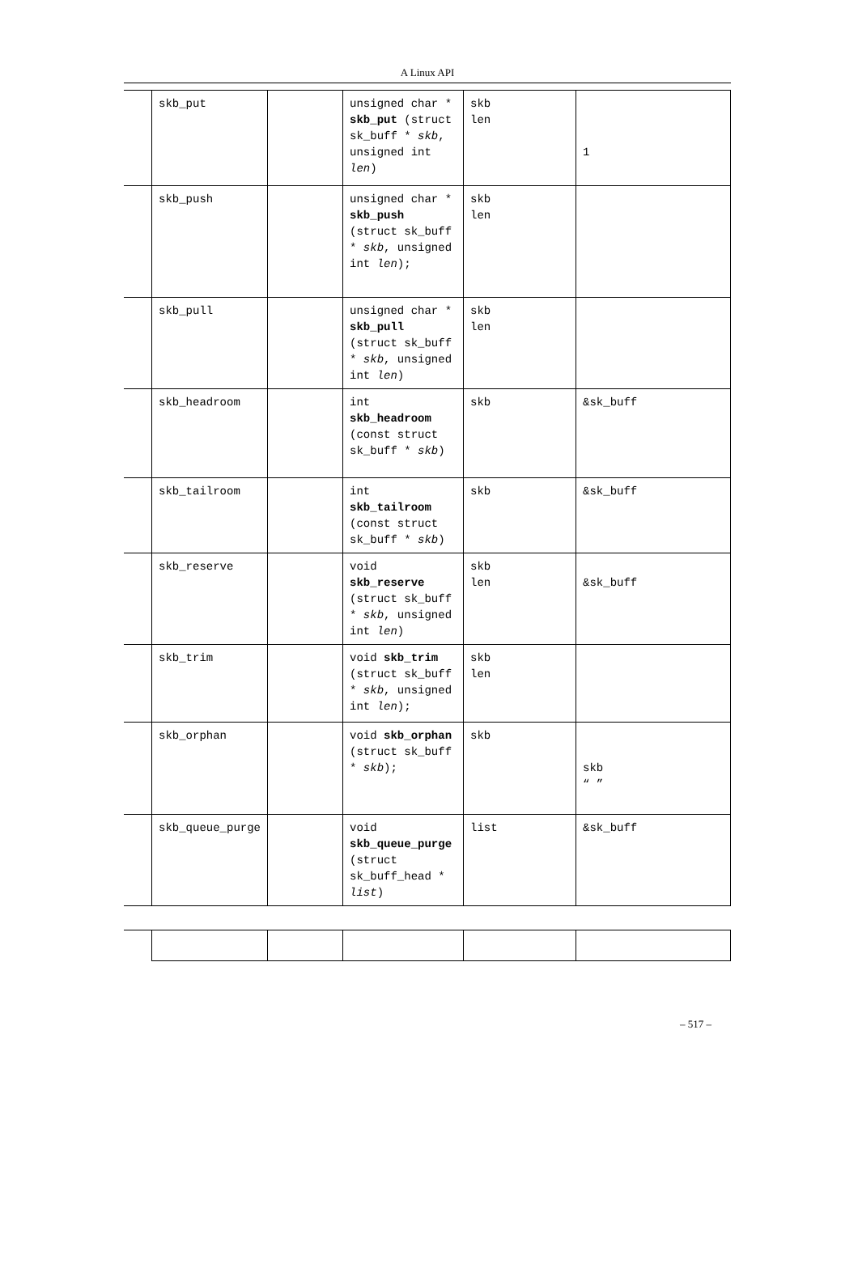A Linux API
| | skb_put | | unsigned char * skb_put (struct sk_buff * skb , unsigned int len ) | skb len | 1 |
| | skb_push | | unsigned char * skb_push (struct sk_buff * skb , unsigned int len ); | skb len | |
| | skb_pull | | unsigned char * skb_pull (struct sk_buff * skb , unsigned int len ) | skb len | |
| | skb_headroom | | int skb_headroom (const struct sk_buff * skb ) | skb | &sk_buff |
| | skb_tailroom | | int skb_tailroom (const struct sk_buff * skb ) | skb | &sk_buff |
| | skb_reserve | | void skb_reserve (struct sk_buff * skb , unsigned int len ) | skb len | &sk_buff |
| | skb_trim | | void skb_trim (struct sk_buff * skb , unsigned int len ); | skb len | |
| | skb_orphan | | void skb_orphan (struct sk_buff * skb ); | skb | skb “ ” |
| | skb_queue_purge | | void skb_queue_purge (struct sk_buff_head * list ) | list | &sk_buff |
– 517 –